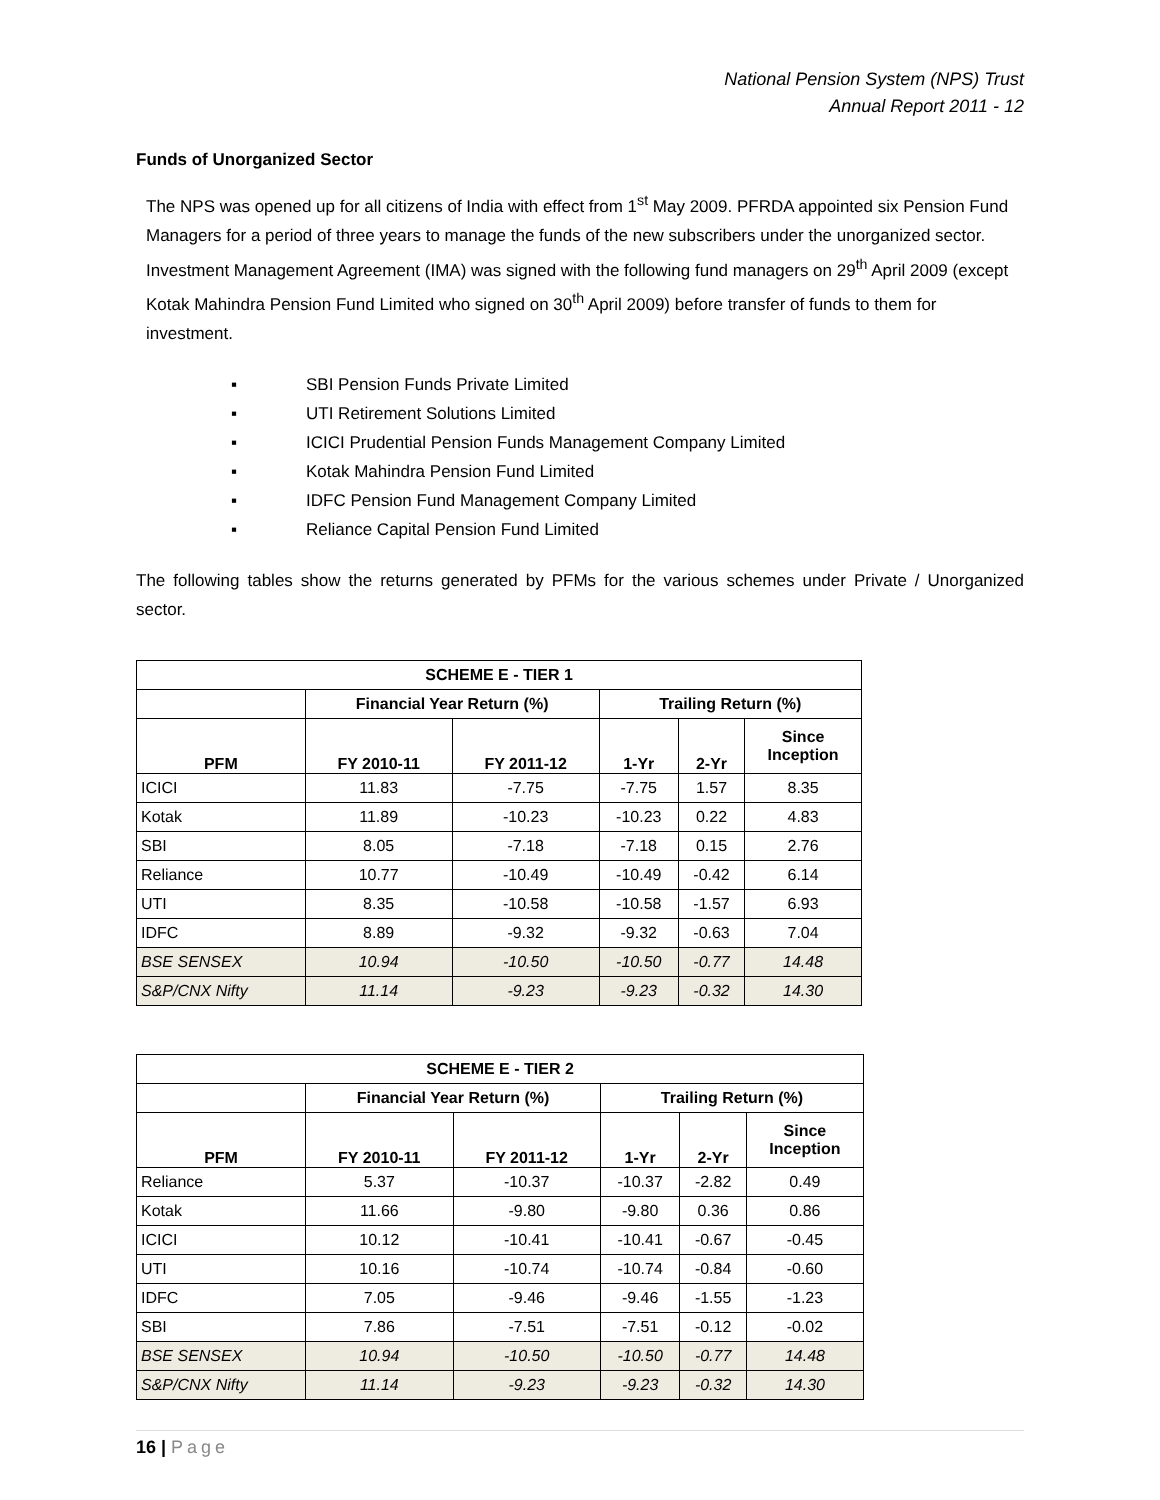National Pension System (NPS) Trust
Annual Report 2011 - 12
Funds of Unorganized Sector
The NPS was opened up for all citizens of India with effect from 1<sup>st</sup> May 2009. PFRDA appointed six Pension Fund Managers for a period of three years to manage the funds of the new subscribers under the unorganized sector. Investment Management Agreement (IMA) was signed with the following fund managers on 29<sup>th</sup> April 2009 (except Kotak Mahindra Pension Fund Limited who signed on 30<sup>th</sup> April 2009) before transfer of funds to them for investment.
▪ SBI Pension Funds Private Limited
▪ UTI Retirement Solutions Limited
▪ ICICI Prudential Pension Funds Management Company Limited
▪ Kotak Mahindra Pension Fund Limited
▪ IDFC Pension Fund Management Company Limited
▪ Reliance Capital Pension Fund Limited
The following tables show the returns generated by PFMs for the various schemes under Private / Unorganized sector.
| SCHEME E - TIER 1 | | | | | |
| --- | --- | --- | --- | --- | --- |
| | Financial Year Return (%) | | Trailing Return (%) | | |
| PFM | FY 2010-11 | FY 2011-12 | 1-Yr | 2-Yr | Since Inception |
| ICICI | 11.83 | -7.75 | -7.75 | 1.57 | 8.35 |
| Kotak | 11.89 | -10.23 | -10.23 | 0.22 | 4.83 |
| SBI | 8.05 | -7.18 | -7.18 | 0.15 | 2.76 |
| Reliance | 10.77 | -10.49 | -10.49 | -0.42 | 6.14 |
| UTI | 8.35 | -10.58 | -10.58 | -1.57 | 6.93 |
| IDFC | 8.89 | -9.32 | -9.32 | -0.63 | 7.04 |
| BSE SENSEX | 10.94 | -10.50 | -10.50 | -0.77 | 14.48 |
| S&P/CNX Nifty | 11.14 | -9.23 | -9.23 | -0.32 | 14.30 |
| SCHEME E - TIER 2 | | | | | |
| --- | --- | --- | --- | --- | --- |
| | Financial Year Return (%) | | Trailing Return (%) | | |
| PFM | FY 2010-11 | FY 2011-12 | 1-Yr | 2-Yr | Since Inception |
| Reliance | 5.37 | -10.37 | -10.37 | -2.82 | 0.49 |
| Kotak | 11.66 | -9.80 | -9.80 | 0.36 | 0.86 |
| ICICI | 10.12 | -10.41 | -10.41 | -0.67 | -0.45 |
| UTI | 10.16 | -10.74 | -10.74 | -0.84 | -0.60 |
| IDFC | 7.05 | -9.46 | -9.46 | -1.55 | -1.23 |
| SBI | 7.86 | -7.51 | -7.51 | -0.12 | -0.02 |
| BSE SENSEX | 10.94 | -10.50 | -10.50 | -0.77 | 14.48 |
| S&P/CNX Nifty | 11.14 | -9.23 | -9.23 | -0.32 | 14.30 |
16 | Page